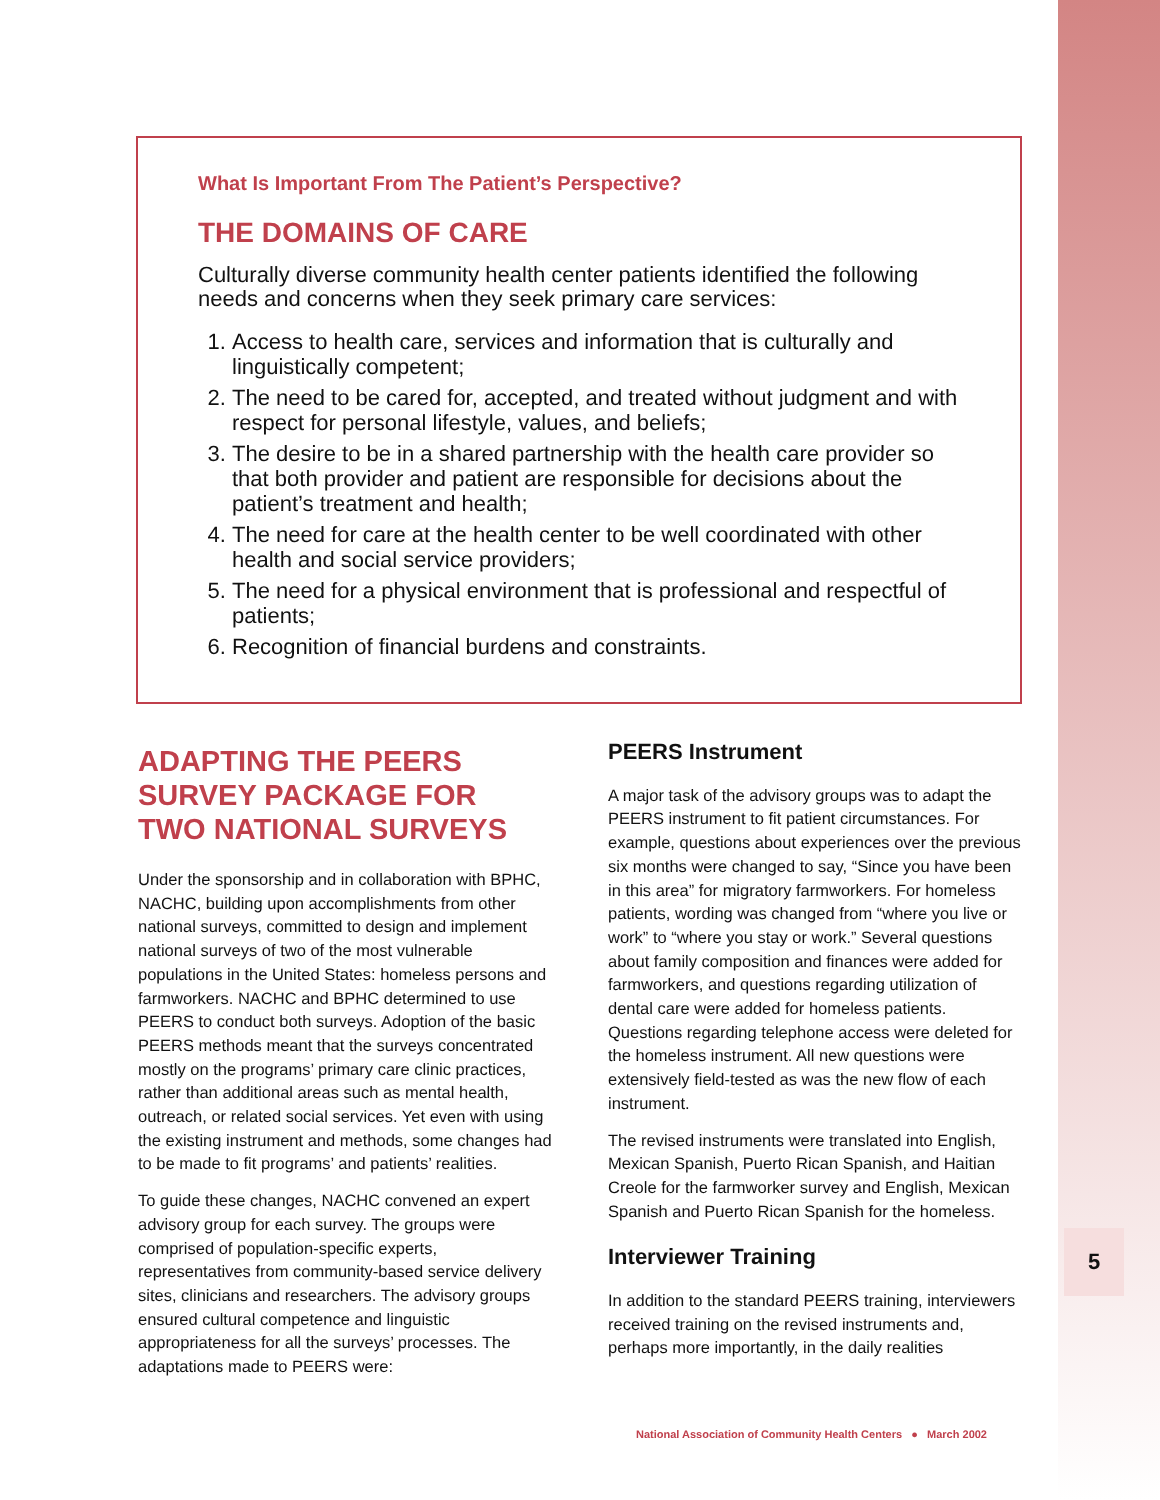5
What Is Important From The Patient’s Perspective?
THE DOMAINS OF CARE
Culturally diverse community health center patients identified the following needs and concerns when they seek primary care services:
1. Access to health care, services and information that is culturally and linguistically competent;
2. The need to be cared for, accepted, and treated without judgment and with respect for personal lifestyle, values, and beliefs;
3. The desire to be in a shared partnership with the health care provider so that both provider and patient are responsible for decisions about the patient’s treatment and health;
4. The need for care at the health center to be well coordinated with other health and social service providers;
5. The need for a physical environment that is professional and respectful of patients;
6. Recognition of financial burdens and constraints.
ADAPTING THE PEERS SURVEY PACKAGE FOR TWO NATIONAL SURVEYS
Under the sponsorship and in collaboration with BPHC, NACHC, building upon accomplishments from other national surveys, committed to design and implement national surveys of two of the most vulnerable populations in the United States: homeless persons and farmworkers. NACHC and BPHC determined to use PEERS to conduct both surveys. Adoption of the basic PEERS methods meant that the surveys concentrated mostly on the programs’ primary care clinic practices, rather than additional areas such as mental health, outreach, or related social services. Yet even with using the existing instrument and methods, some changes had to be made to fit programs’ and patients’ realities.
To guide these changes, NACHC convened an expert advisory group for each survey. The groups were comprised of population-specific experts, representatives from community-based service delivery sites, clinicians and researchers. The advisory groups ensured cultural competence and linguistic appropriateness for all the surveys’ processes. The adaptations made to PEERS were:
PEERS Instrument
A major task of the advisory groups was to adapt the PEERS instrument to fit patient circumstances. For example, questions about experiences over the previous six months were changed to say, “Since you have been in this area” for migratory farmworkers. For homeless patients, wording was changed from “where you live or work” to “where you stay or work.” Several questions about family composition and finances were added for farmworkers, and questions regarding utilization of dental care were added for homeless patients. Questions regarding telephone access were deleted for the homeless instrument. All new questions were extensively field-tested as was the new flow of each instrument.
The revised instruments were translated into English, Mexican Spanish, Puerto Rican Spanish, and Haitian Creole for the farmworker survey and English, Mexican Spanish and Puerto Rican Spanish for the homeless.
Interviewer Training
In addition to the standard PEERS training, interviewers received training on the revised instruments and, perhaps more importantly, in the daily realities
National Association of Community Health Centers ● March 2002